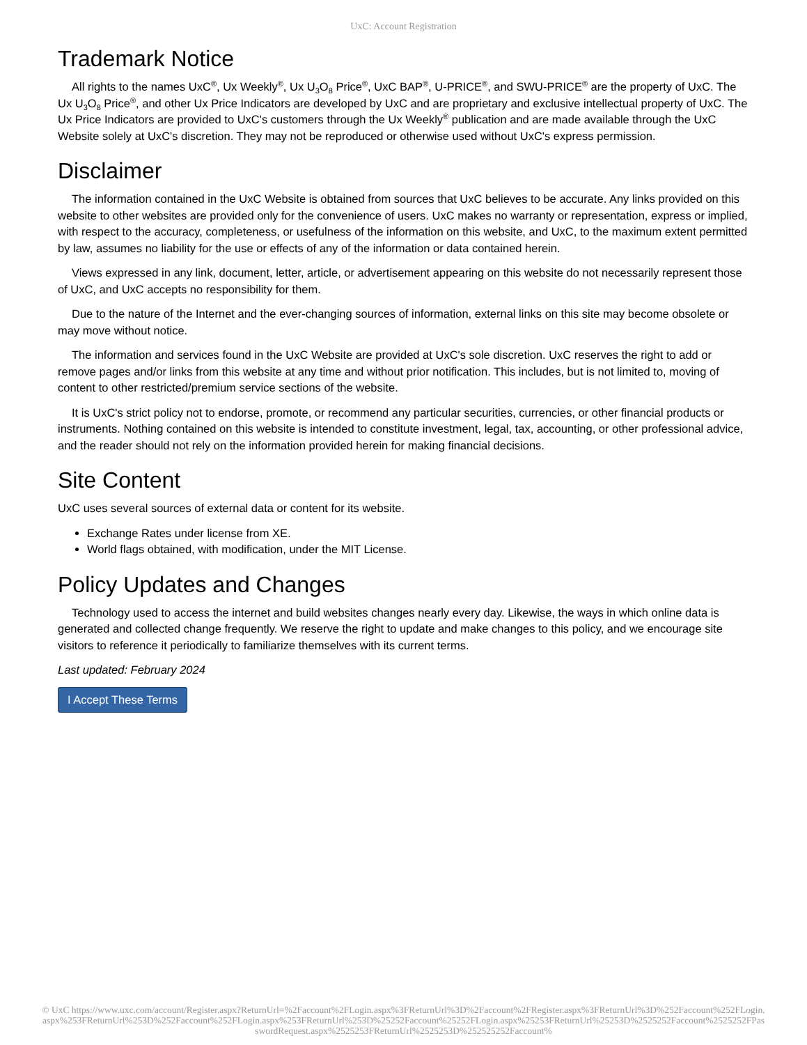UxC: Account Registration
Trademark Notice
All rights to the names UxC<sup>®</sup>, Ux Weekly<sup>®</sup>, Ux U<sub>3</sub>O<sub>8</sub> Price<sup>®</sup>, UxC BAP<sup>®</sup>, U-PRICE<sup>®</sup>, and SWU-PRICE<sup>®</sup> are the property of UxC. The Ux U<sub>3</sub>O<sub>8</sub> Price<sup>®</sup>, and other Ux Price Indicators are developed by UxC and are proprietary and exclusive intellectual property of UxC. The Ux Price Indicators are provided to UxC's customers through the Ux Weekly<sup>®</sup> publication and are made available through the UxC Website solely at UxC's discretion. They may not be reproduced or otherwise used without UxC's express permission.
Disclaimer
The information contained in the UxC Website is obtained from sources that UxC believes to be accurate. Any links provided on this website to other websites are provided only for the convenience of users. UxC makes no warranty or representation, express or implied, with respect to the accuracy, completeness, or usefulness of the information on this website, and UxC, to the maximum extent permitted by law, assumes no liability for the use or effects of any of the information or data contained herein.
Views expressed in any link, document, letter, article, or advertisement appearing on this website do not necessarily represent those of UxC, and UxC accepts no responsibility for them.
Due to the nature of the Internet and the ever-changing sources of information, external links on this site may become obsolete or may move without notice.
The information and services found in the UxC Website are provided at UxC's sole discretion. UxC reserves the right to add or remove pages and/or links from this website at any time and without prior notification. This includes, but is not limited to, moving of content to other restricted/premium service sections of the website.
It is UxC's strict policy not to endorse, promote, or recommend any particular securities, currencies, or other financial products or instruments. Nothing contained on this website is intended to constitute investment, legal, tax, accounting, or other professional advice, and the reader should not rely on the information provided herein for making financial decisions.
Site Content
UxC uses several sources of external data or content for its website.
Exchange Rates under license from XE.
World flags obtained, with modification, under the MIT License.
Policy Updates and Changes
Technology used to access the internet and build websites changes nearly every day. Likewise, the ways in which online data is generated and collected change frequently. We reserve the right to update and make changes to this policy, and we encourage site visitors to reference it periodically to familiarize themselves with its current terms.
Last updated: February 2024
I Accept These Terms
© UxC https://www.uxc.com/account/Register.aspx?ReturnUrl=%2Faccount%2FLogin.aspx%3FReturnUrl%3D%2Faccount%2FRegister.aspx%3FReturnUrl%3D%252Faccount%252FLogin.aspx%253FReturnUrl%253D%252Faccount%252FLogin.aspx%253FReturnUrl%253D%25252Faccount%25252FLogin.aspx%25253FReturnUrl%25253D%2525252Faccount%2525252FPasswordRequest.aspx%2525253FReturnUrl%2525253D%252525252Faccount%